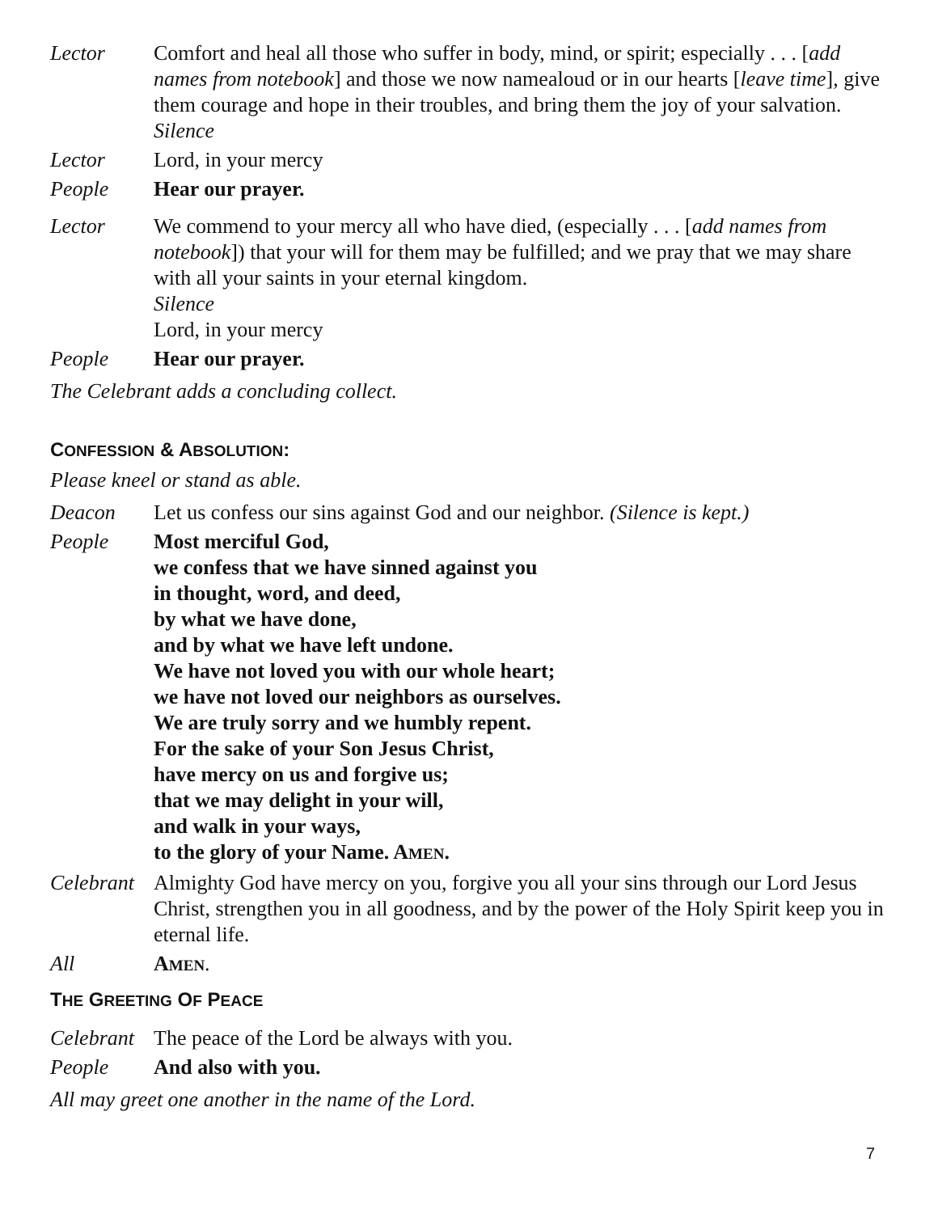Lector Comfort and heal all those who suffer in body, mind, or spirit; especially . . . [add names from notebook] and those we now namealoud or in our hearts [leave time], give them courage and hope in their troubles, and bring them the joy of your salvation.
Silence
Lector Lord, in your mercy
People Hear our prayer.
Lector We commend to your mercy all who have died, (especially . . . [add names from notebook]) that your will for them may be fulfilled; and we pray that we may share with all your saints in your eternal kingdom.
Silence
Lord, in your mercy
People Hear our prayer.
The Celebrant adds a concluding collect.
CONFESSION & ABSOLUTION:
Please kneel or stand as able.
Deacon Let us confess our sins against God and our neighbor. (Silence is kept.)
People Most merciful God,
we confess that we have sinned against you
in thought, word, and deed,
by what we have done,
and by what we have left undone.
We have not loved you with our whole heart;
we have not loved our neighbors as ourselves.
We are truly sorry and we humbly repent.
For the sake of your Son Jesus Christ,
have mercy on us and forgive us;
that we may delight in your will,
and walk in your ways,
to the glory of your Name. AMEN.
Celebrant
Almighty God have mercy on you, forgive you all your sins through our Lord Jesus Christ, strengthen you in all goodness, and by the power of the Holy Spirit keep you in eternal life.
All AMEN.
THE GREETING OF PEACE
Celebrant
The peace of the Lord be always with you.
People And also with you.
All may greet one another in the name of the Lord.
7